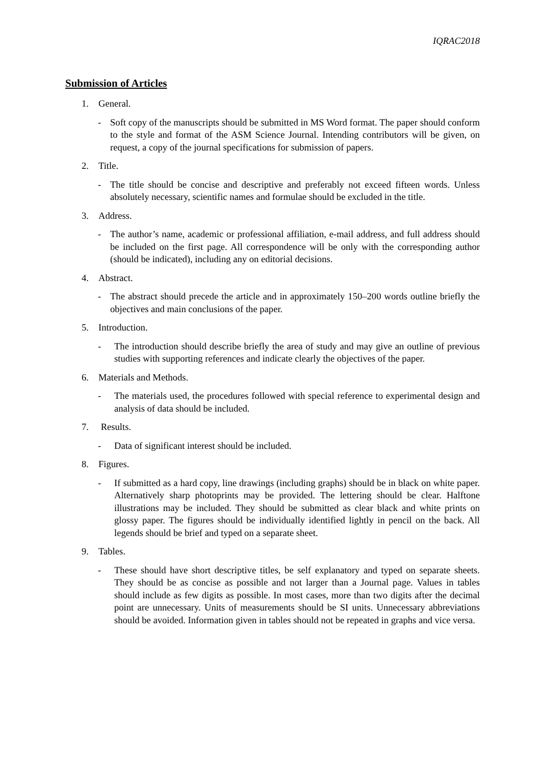IQRAC2018
Submission of Articles
1. General.
- Soft copy of the manuscripts should be submitted in MS Word format. The paper should conform to the style and format of the ASM Science Journal. Intending contributors will be given, on request, a copy of the journal specifications for submission of papers.
2. Title.
- The title should be concise and descriptive and preferably not exceed fifteen words. Unless absolutely necessary, scientific names and formulae should be excluded in the title.
3. Address.
- The author’s name, academic or professional affiliation, e-mail address, and full address should be included on the first page. All correspondence will be only with the corresponding author (should be indicated), including any on editorial decisions.
4. Abstract.
- The abstract should precede the article and in approximately 150–200 words outline briefly the objectives and main conclusions of the paper.
5. Introduction.
- The introduction should describe briefly the area of study and may give an outline of previous studies with supporting references and indicate clearly the objectives of the paper.
6. Materials and Methods.
- The materials used, the procedures followed with special reference to experimental design and analysis of data should be included.
7. Results.
- Data of significant interest should be included.
8. Figures.
- If submitted as a hard copy, line drawings (including graphs) should be in black on white paper. Alternatively sharp photoprints may be provided. The lettering should be clear. Halftone illustrations may be included. They should be submitted as clear black and white prints on glossy paper. The figures should be individually identified lightly in pencil on the back. All legends should be brief and typed on a separate sheet.
9. Tables.
- These should have short descriptive titles, be self explanatory and typed on separate sheets. They should be as concise as possible and not larger than a Journal page. Values in tables should include as few digits as possible. In most cases, more than two digits after the decimal point are unnecessary. Units of measurements should be SI units. Unnecessary abbreviations should be avoided. Information given in tables should not be repeated in graphs and vice versa.